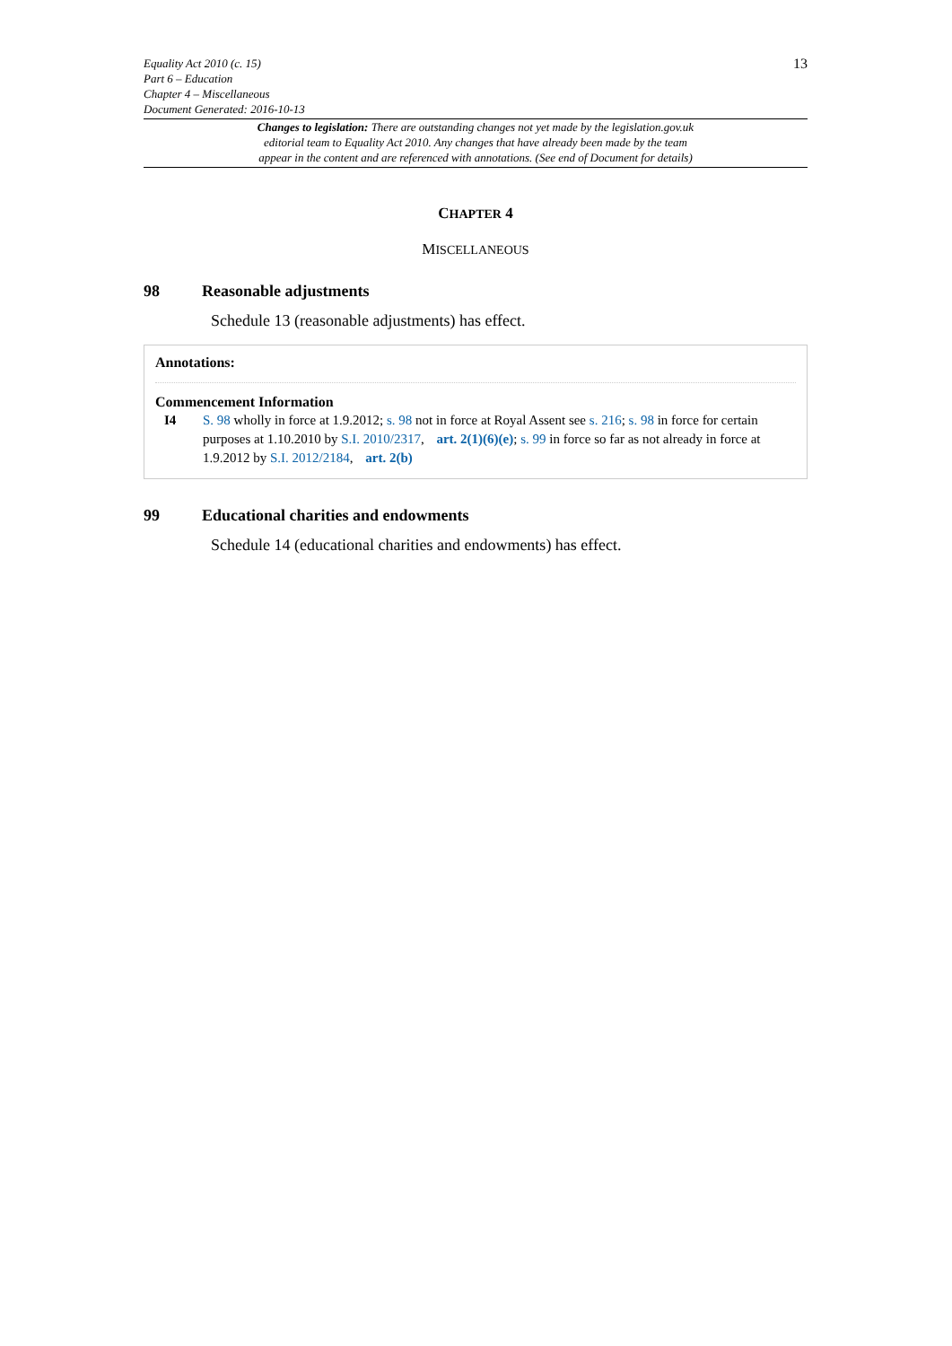Equality Act 2010 (c. 15)
Part 6 – Education
Chapter 4 – Miscellaneous
Document Generated: 2016-10-13
13
Changes to legislation: There are outstanding changes not yet made by the legislation.gov.uk
editorial team to Equality Act 2010. Any changes that have already been made by the team
appear in the content and are referenced with annotations. (See end of Document for details)
CHAPTER 4
MISCELLANEOUS
98 Reasonable adjustments
Schedule 13 (reasonable adjustments) has effect.
Annotations:
Commencement Information
I4 S. 98 wholly in force at 1.9.2012; s. 98 not in force at Royal Assent see s. 216; s. 98 in force for certain purposes at 1.10.2010 by S.I. 2010/2317, art. 2(1)(6)(e); s. 99 in force so far as not already in force at 1.9.2012 by S.I. 2012/2184, art. 2(b)
99 Educational charities and endowments
Schedule 14 (educational charities and endowments) has effect.